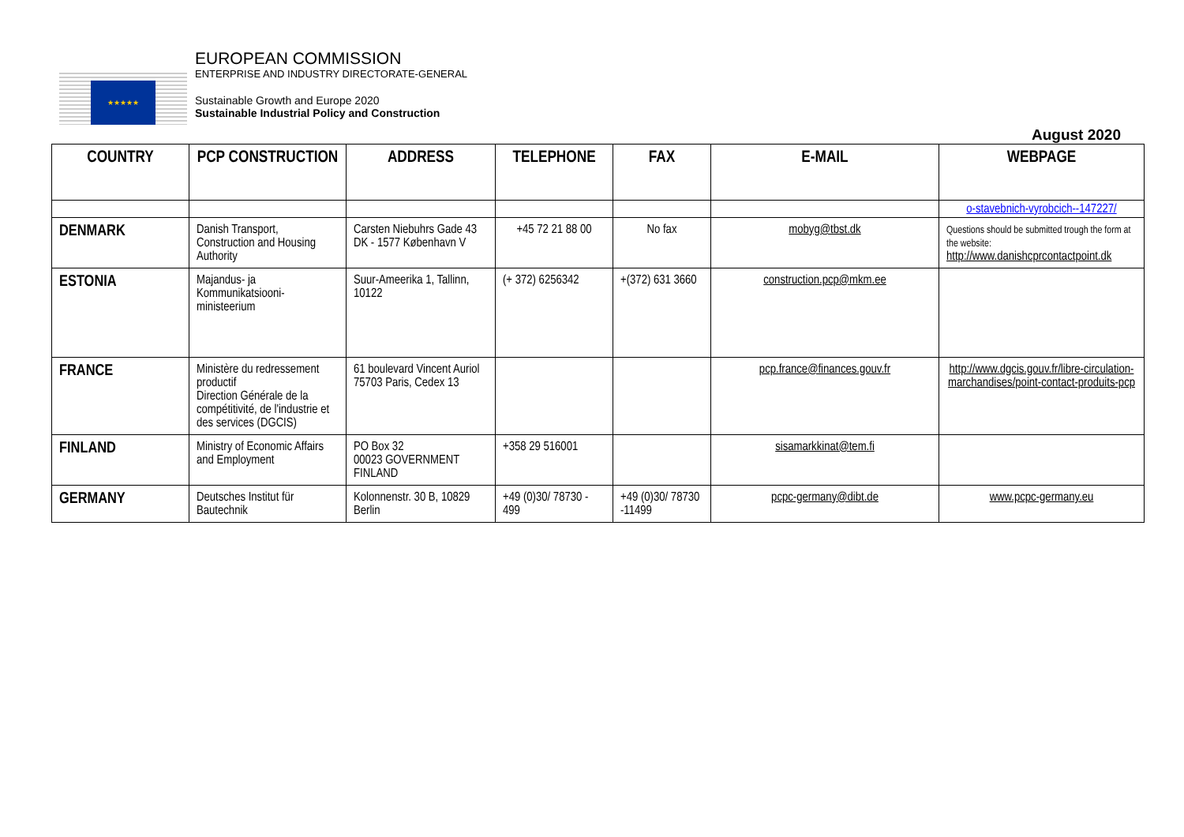★★★★★
EUROPEAN COMMISSION
ENTERPRISE AND INDUSTRY DIRECTORATE-GENERAL
Sustainable Growth and Europe 2020
Sustainable Industrial Policy and Construction
August 2020
| COUNTRY | PCP CONSTRUCTION | ADDRESS | TELEPHONE | FAX | E-MAIL | WEBPAGE |
| --- | --- | --- | --- | --- | --- | --- |
| | | | | | | o-stavebnich-vyrobcich--147227/ |
| DENMARK | Danish Transport, Construction and Housing Authority | Carsten Niebuhrs Gade 43 DK - 1577 København V | +45 72 21 88 00 | No fax | mobyg@tbst.dk | Questions should be submitted trough the form at the website: http://www.danishcprcontactpoint.dk |
| ESTONIA | Majandus- ja Kommunikatsiooni-ministeerium | Suur-Ameerika 1, Tallinn, 10122 | (+ 372) 6256342 | +(372) 631 3660 | construction.pcp@mkm.ee | |
| FRANCE | Ministère du redressement productif Direction Générale de la compétitivité, de l'industrie et des services (DGCIS) | 61 boulevard Vincent Auriol 75703 Paris, Cedex 13 | | | pcp.france@finances.gouv.fr | http://www.dgcis.gouv.fr/libre-circulation-marchandises/point-contact-produits-pcp |
| FINLAND | Ministry of Economic Affairs and Employment | PO Box 32 00023 GOVERNMENT FINLAND | +358 29 516001 | | sisamarkkinat@tem.fi | |
| GERMANY | Deutsches Institut für Bautechnik | Kolonnenstr. 30 B, 10829 Berlin | +49 (0)30/ 78730 - 499 | +49 (0)30/ 78730 -11499 | pcpc-germany@dibt.de | www.pcpc-germany.eu |